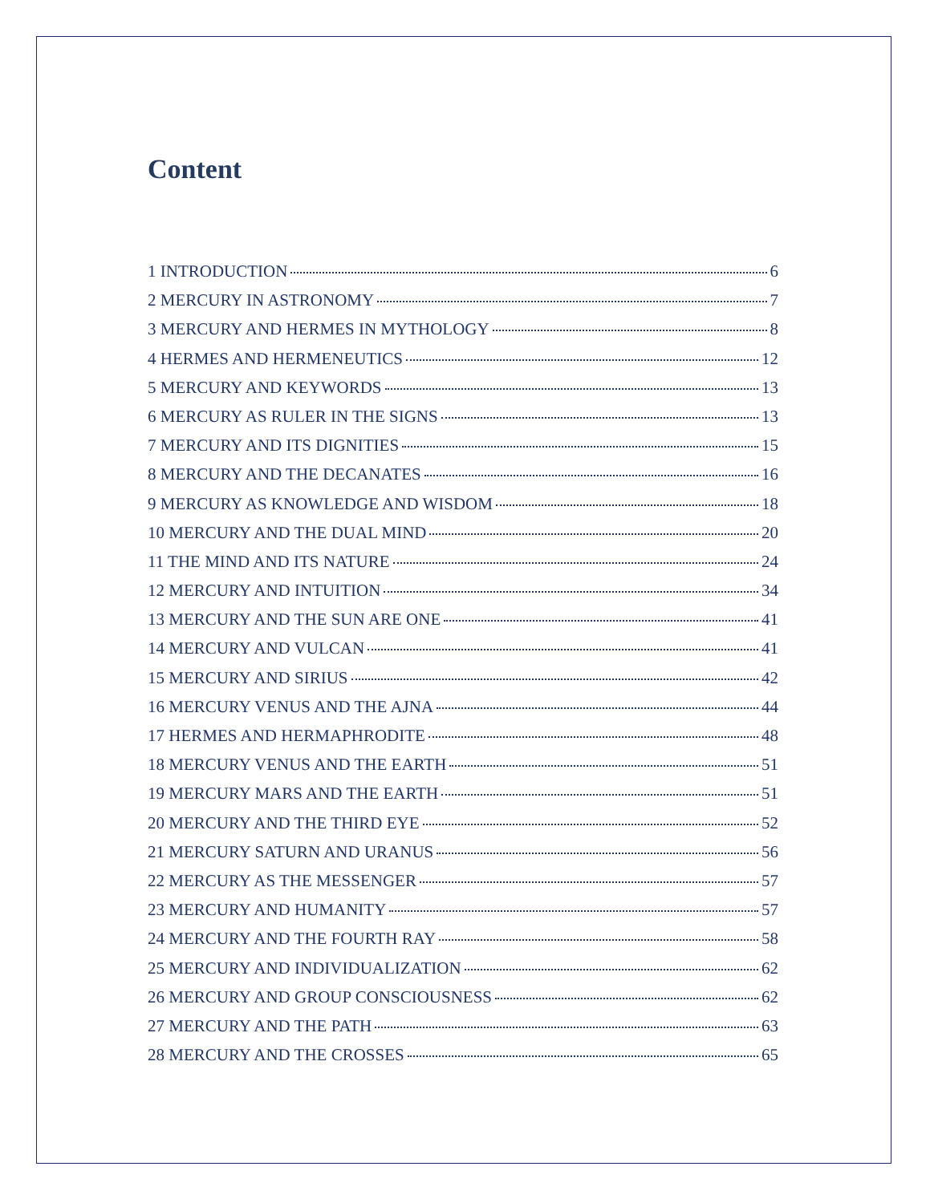Content
1 INTRODUCTION 6
2 MERCURY IN ASTRONOMY 7
3 MERCURY AND HERMES IN MYTHOLOGY 8
4 HERMES AND HERMENEUTICS 12
5 MERCURY AND KEYWORDS 13
6 MERCURY AS RULER IN THE SIGNS 13
7 MERCURY AND ITS DIGNITIES 15
8 MERCURY AND THE DECANATES 16
9 MERCURY AS KNOWLEDGE AND WISDOM 18
10 MERCURY AND THE DUAL MIND 20
11 THE MIND AND ITS NATURE 24
12 MERCURY AND INTUITION 34
13 MERCURY AND THE SUN ARE ONE 41
14 MERCURY AND VULCAN 41
15 MERCURY AND SIRIUS 42
16 MERCURY VENUS AND THE AJNA 44
17 HERMES AND HERMAPHRODITE 48
18 MERCURY VENUS AND THE EARTH 51
19 MERCURY MARS AND THE EARTH 51
20 MERCURY AND THE THIRD EYE 52
21 MERCURY SATURN AND URANUS 56
22 MERCURY AS THE MESSENGER 57
23 MERCURY AND HUMANITY 57
24 MERCURY AND THE FOURTH RAY 58
25 MERCURY AND INDIVIDUALIZATION 62
26 MERCURY AND GROUP CONSCIOUSNESS 62
27 MERCURY AND THE PATH 63
28 MERCURY AND THE CROSSES 65